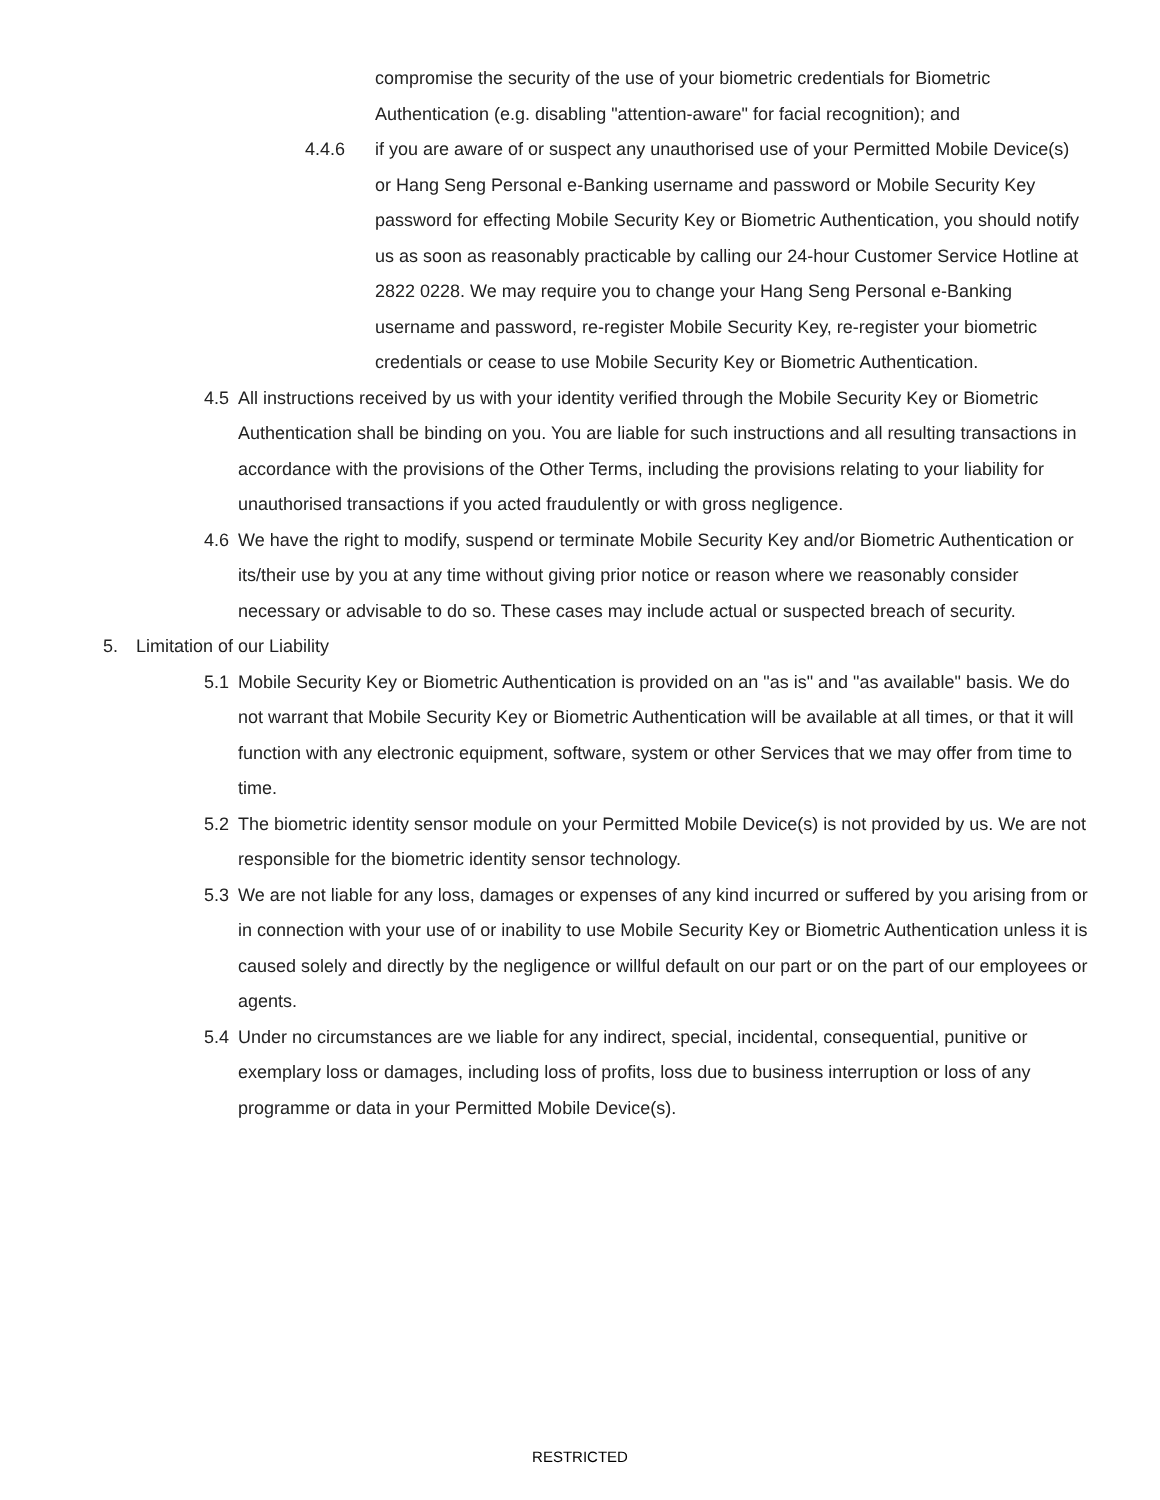compromise the security of the use of your biometric credentials for Biometric Authentication (e.g. disabling "attention-aware" for facial recognition); and
4.4.6 if you are aware of or suspect any unauthorised use of your Permitted Mobile Device(s) or Hang Seng Personal e-Banking username and password or Mobile Security Key password for effecting Mobile Security Key or Biometric Authentication, you should notify us as soon as reasonably practicable by calling our 24-hour Customer Service Hotline at 2822 0228. We may require you to change your Hang Seng Personal e-Banking username and password, re-register Mobile Security Key, re-register your biometric credentials or cease to use Mobile Security Key or Biometric Authentication.
4.5 All instructions received by us with your identity verified through the Mobile Security Key or Biometric Authentication shall be binding on you. You are liable for such instructions and all resulting transactions in accordance with the provisions of the Other Terms, including the provisions relating to your liability for unauthorised transactions if you acted fraudulently or with gross negligence.
4.6 We have the right to modify, suspend or terminate Mobile Security Key and/or Biometric Authentication or its/their use by you at any time without giving prior notice or reason where we reasonably consider necessary or advisable to do so. These cases may include actual or suspected breach of security.
5. Limitation of our Liability
5.1 Mobile Security Key or Biometric Authentication is provided on an "as is" and "as available" basis. We do not warrant that Mobile Security Key or Biometric Authentication will be available at all times, or that it will function with any electronic equipment, software, system or other Services that we may offer from time to time.
5.2 The biometric identity sensor module on your Permitted Mobile Device(s) is not provided by us. We are not responsible for the biometric identity sensor technology.
5.3 We are not liable for any loss, damages or expenses of any kind incurred or suffered by you arising from or in connection with your use of or inability to use Mobile Security Key or Biometric Authentication unless it is caused solely and directly by the negligence or willful default on our part or on the part of our employees or agents.
5.4 Under no circumstances are we liable for any indirect, special, incidental, consequential, punitive or exemplary loss or damages, including loss of profits, loss due to business interruption or loss of any programme or data in your Permitted Mobile Device(s).
RESTRICTED